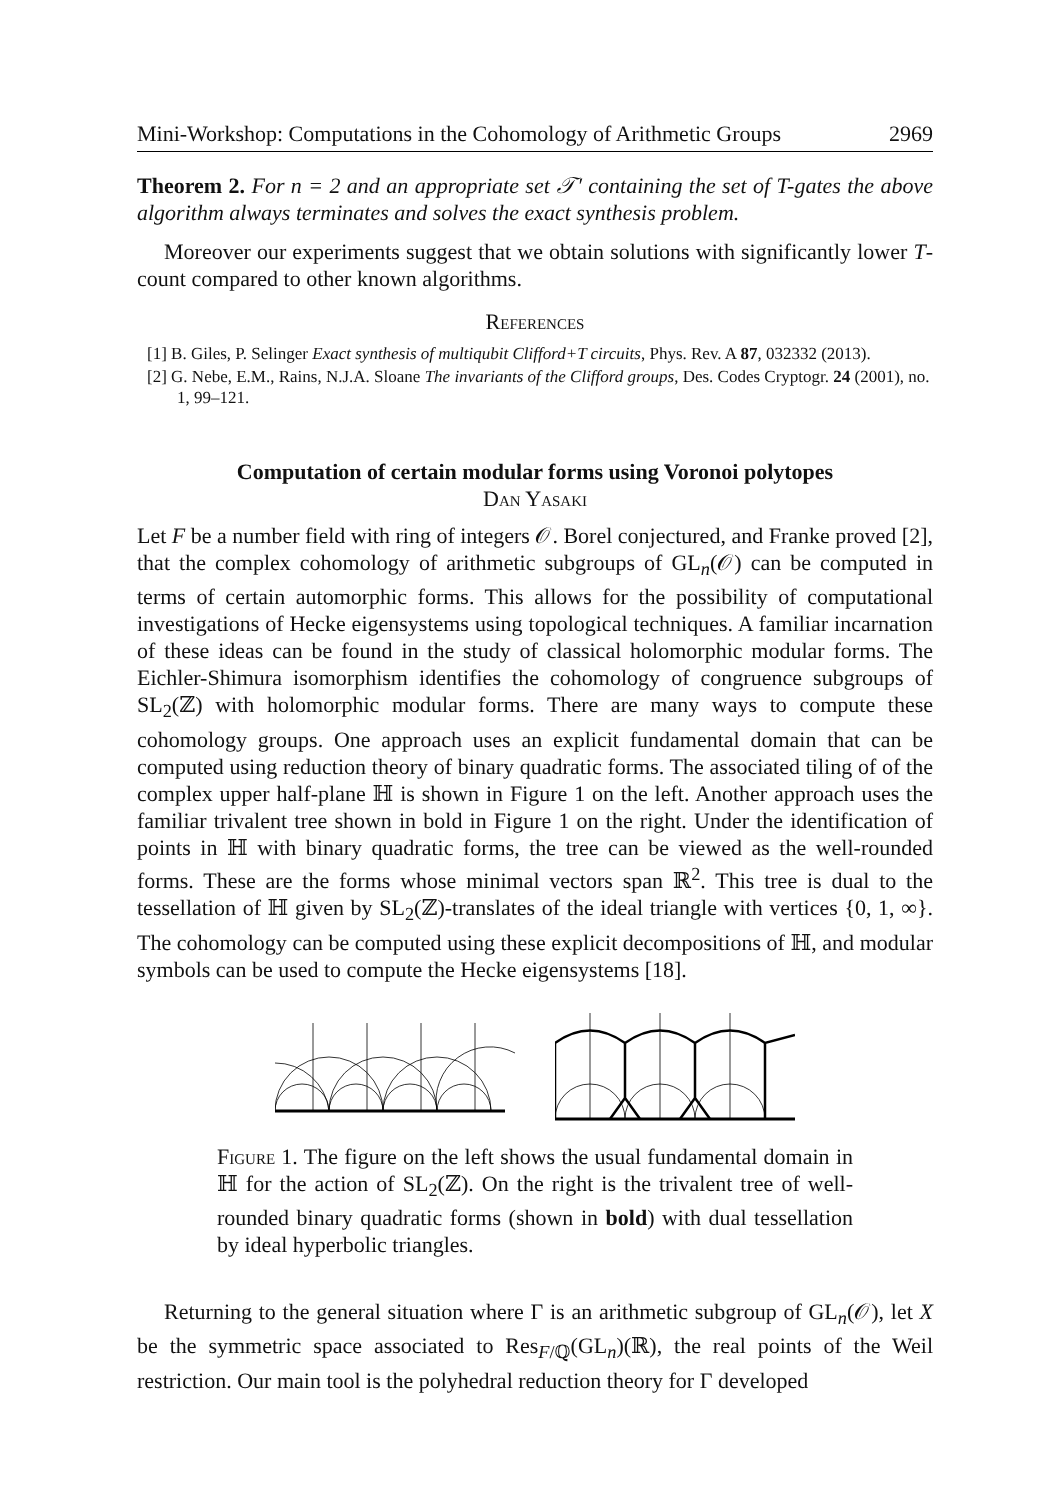Mini-Workshop: Computations in the Cohomology of Arithmetic Groups 2969
Theorem 2. For n = 2 and an appropriate set 𝒯′ containing the set of T-gates the above algorithm always terminates and solves the exact synthesis problem.
Moreover our experiments suggest that we obtain solutions with significantly lower T-count compared to other known algorithms.
References
[1] B. Giles, P. Selinger Exact synthesis of multiqubit Clifford+T circuits, Phys. Rev. A 87, 032332 (2013).
[2] G. Nebe, E.M., Rains, N.J.A. Sloane The invariants of the Clifford groups, Des. Codes Cryptogr. 24 (2001), no. 1, 99–121.
Computation of certain modular forms using Voronoi polytopes
Dan Yasaki
Let F be a number field with ring of integers 𝒪. Borel conjectured, and Franke proved [2], that the complex cohomology of arithmetic subgroups of GL<sub>n</sub>(𝒪) can be computed in terms of certain automorphic forms. This allows for the possibility of computational investigations of Hecke eigensystems using topological techniques. A familiar incarnation of these ideas can be found in the study of classical holomorphic modular forms. The Eichler-Shimura isomorphism identifies the cohomology of congruence subgroups of SL<sub>2</sub>(ℤ) with holomorphic modular forms. There are many ways to compute these cohomology groups. One approach uses an explicit fundamental domain that can be computed using reduction theory of binary quadratic forms. The associated tiling of of the complex upper half-plane ℍ is shown in Figure 1 on the left. Another approach uses the familiar trivalent tree shown in bold in Figure 1 on the right. Under the identification of points in ℍ with binary quadratic forms, the tree can be viewed as the well-rounded forms. These are the forms whose minimal vectors span ℝ<sup>2</sup>. This tree is dual to the tessellation of ℍ given by SL<sub>2</sub>(ℤ)-translates of the ideal triangle with vertices {0, 1, ∞}. The cohomology can be computed using these explicit decompositions of ℍ, and modular symbols can be used to compute the Hecke eigensystems [18].
Figure 1. The figure on the left shows the usual fundamental domain in ℍ for the action of SL<sub>2</sub>(ℤ). On the right is the trivalent tree of well-rounded binary quadratic forms (shown in bold) with dual tessellation by ideal hyperbolic triangles.
Returning to the general situation where Γ is an arithmetic subgroup of GL<sub>n</sub>(𝒪), let X be the symmetric space associated to Res<sub>F/ℚ</sub>(GL<sub>n</sub>)(ℝ), the real points of the Weil restriction. Our main tool is the polyhedral reduction theory for Γ developed